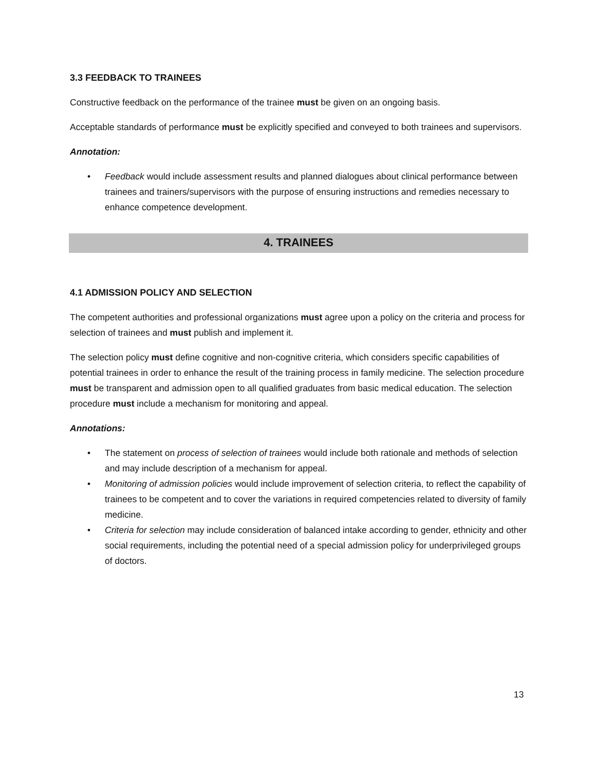3.3 FEEDBACK TO TRAINEES
Constructive feedback on the performance of the trainee must be given on an ongoing basis.
Acceptable standards of performance must be explicitly specified and conveyed to both trainees and supervisors.
Annotation:
• Feedback would include assessment results and planned dialogues about clinical performance between trainees and trainers/supervisors with the purpose of ensuring instructions and remedies necessary to enhance competence development.
4. TRAINEES
4.1 ADMISSION POLICY AND SELECTION
The competent authorities and professional organizations must agree upon a policy on the criteria and process for selection of trainees and must publish and implement it.
The selection policy must define cognitive and non-cognitive criteria, which considers specific capabilities of potential trainees in order to enhance the result of the training process in family medicine. The selection procedure must be transparent and admission open to all qualified graduates from basic medical education. The selection procedure must include a mechanism for monitoring and appeal.
Annotations:
• The statement on process of selection of trainees would include both rationale and methods of selection and may include description of a mechanism for appeal.
• Monitoring of admission policies would include improvement of selection criteria, to reflect the capability of trainees to be competent and to cover the variations in required competencies related to diversity of family medicine.
• Criteria for selection may include consideration of balanced intake according to gender, ethnicity and other social requirements, including the potential need of a special admission policy for underprivileged groups of doctors.
13